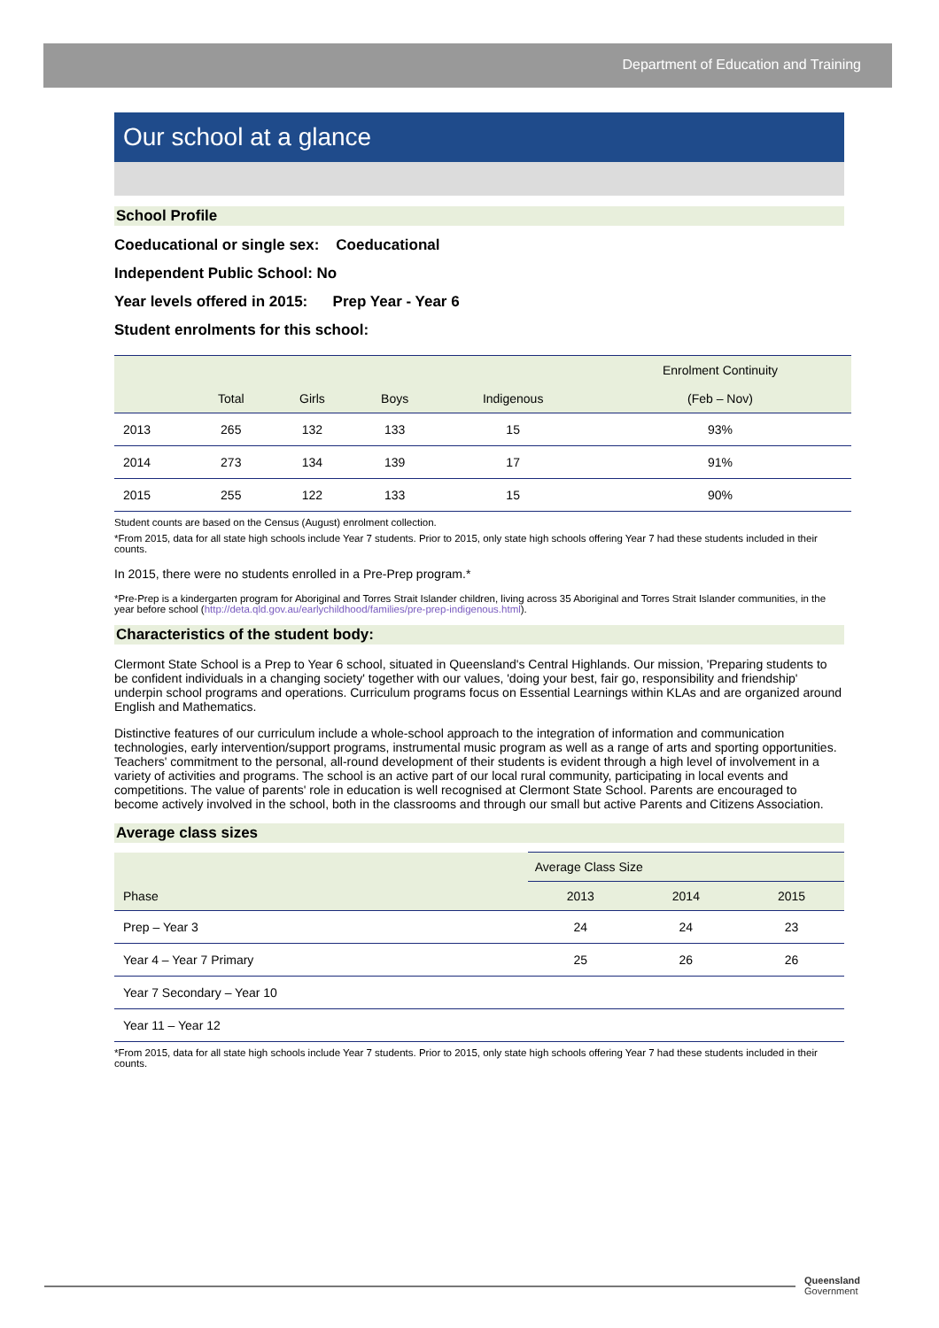Department of Education and Training
Our school at a glance
School Profile
Coeducational or single sex: Coeducational
Independent Public School: No
Year levels offered in 2015: Prep Year - Year 6
Student enrolments for this school:
| | Total | Girls | Boys | Indigenous | Enrolment Continuity (Feb – Nov) |
| --- | --- | --- | --- | --- | --- |
| 2013 | 265 | 132 | 133 | 15 | 93% |
| 2014 | 273 | 134 | 139 | 17 | 91% |
| 2015 | 255 | 122 | 133 | 15 | 90% |
Student counts are based on the Census (August) enrolment collection.
*From 2015, data for all state high schools include Year 7 students. Prior to 2015, only state high schools offering Year 7 had these students included in their counts.
In 2015, there were no students enrolled in a Pre-Prep program.*
*Pre-Prep is a kindergarten program for Aboriginal and Torres Strait Islander children, living across 35 Aboriginal and Torres Strait Islander communities, in the year before school (http://deta.qld.gov.au/earlychildhood/families/pre-prep-indigenous.html).
Characteristics of the student body:
Clermont State School is a Prep to Year 6 school, situated in Queensland's Central Highlands. Our mission, 'Preparing students to be confident individuals in a changing society' together with our values, 'doing your best, fair go, responsibility and friendship' underpin school programs and operations. Curriculum programs focus on Essential Learnings within KLAs and are organized around English and Mathematics.
Distinctive features of our curriculum include a whole-school approach to the integration of information and communication technologies, early intervention/support programs, instrumental music program as well as a range of arts and sporting opportunities. Teachers' commitment to the personal, all-round development of their students is evident through a high level of involvement in a variety of activities and programs. The school is an active part of our local rural community, participating in local events and competitions. The value of parents' role in education is well recognised at Clermont State School. Parents are encouraged to become actively involved in the school, both in the classrooms and through our small but active Parents and Citizens Association.
Average class sizes
| Phase | Average Class Size | | |
| --- | --- | --- | --- |
| | 2013 | 2014 | 2015 |
| Prep – Year 3 | 24 | 24 | 23 |
| Year 4 – Year 7 Primary | 25 | 26 | 26 |
| Year 7 Secondary – Year 10 | | | |
| Year 11 – Year 12 | | | |
*From 2015, data for all state high schools include Year 7 students. Prior to 2015, only state high schools offering Year 7 had these students included in their counts.
Queensland
Government